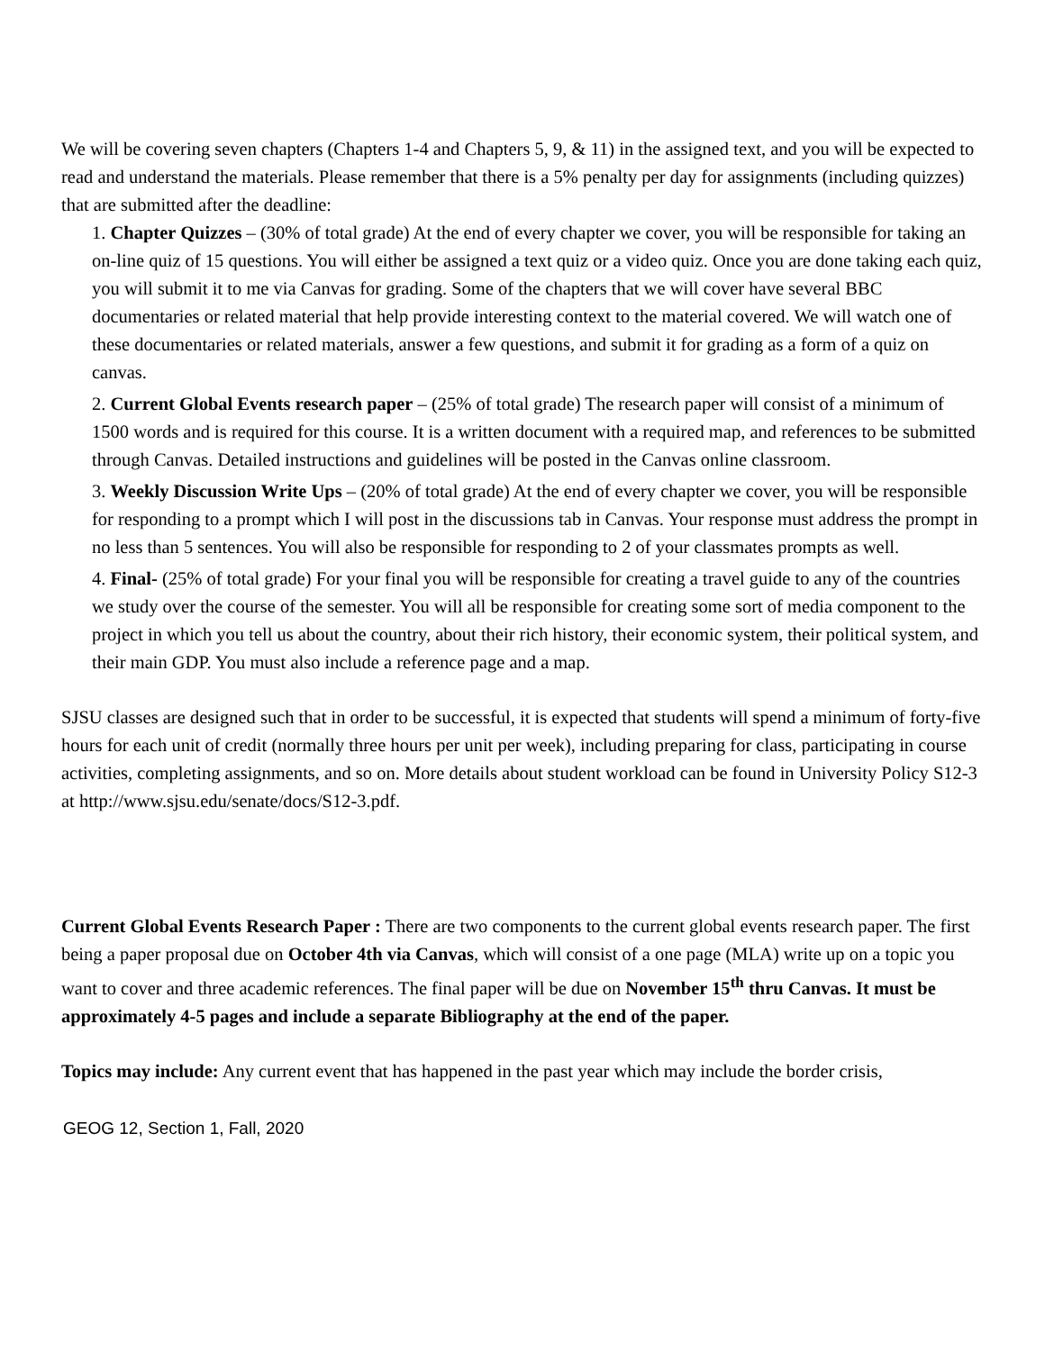We will be covering seven chapters (Chapters 1-4 and Chapters 5, 9, & 11) in the assigned text, and you will be expected to read and understand the materials. Please remember that there is a 5% penalty per day for assignments (including quizzes) that are submitted after the deadline:
1. Chapter Quizzes – (30% of total grade) At the end of every chapter we cover, you will be responsible for taking an on-line quiz of 15 questions. You will either be assigned a text quiz or a video quiz. Once you are done taking each quiz, you will submit it to me via Canvas for grading. Some of the chapters that we will cover have several BBC documentaries or related material that help provide interesting context to the material covered. We will watch one of these documentaries or related materials, answer a few questions, and submit it for grading as a form of a quiz on canvas.
2. Current Global Events research paper – (25% of total grade) The research paper will consist of a minimum of 1500 words and is required for this course. It is a written document with a required map, and references to be submitted through Canvas. Detailed instructions and guidelines will be posted in the Canvas online classroom.
3. Weekly Discussion Write Ups – (20% of total grade) At the end of every chapter we cover, you will be responsible for responding to a prompt which I will post in the discussions tab in Canvas. Your response must address the prompt in no less than 5 sentences. You will also be responsible for responding to 2 of your classmates prompts as well.
4. Final- (25% of total grade) For your final you will be responsible for creating a travel guide to any of the countries we study over the course of the semester. You will all be responsible for creating some sort of media component to the project in which you tell us about the country, about their rich history, their economic system, their political system, and their main GDP. You must also include a reference page and a map.
SJSU classes are designed such that in order to be successful, it is expected that students will spend a minimum of forty-five hours for each unit of credit (normally three hours per unit per week), including preparing for class, participating in course activities, completing assignments, and so on. More details about student workload can be found in University Policy S12-3 at http://www.sjsu.edu/senate/docs/S12-3.pdf.
Current Global Events Research Paper : There are two components to the current global events research paper. The first being a paper proposal due on October 4th via Canvas, which will consist of a one page (MLA) write up on a topic you want to cover and three academic references. The final paper will be due on November 15<sup>th</sup> thru Canvas. It must be approximately 4-5 pages and include a separate Bibliography at the end of the paper.
Topics may include: Any current event that has happened in the past year which may include the border crisis,
GEOG 12, Section 1, Fall, 2020